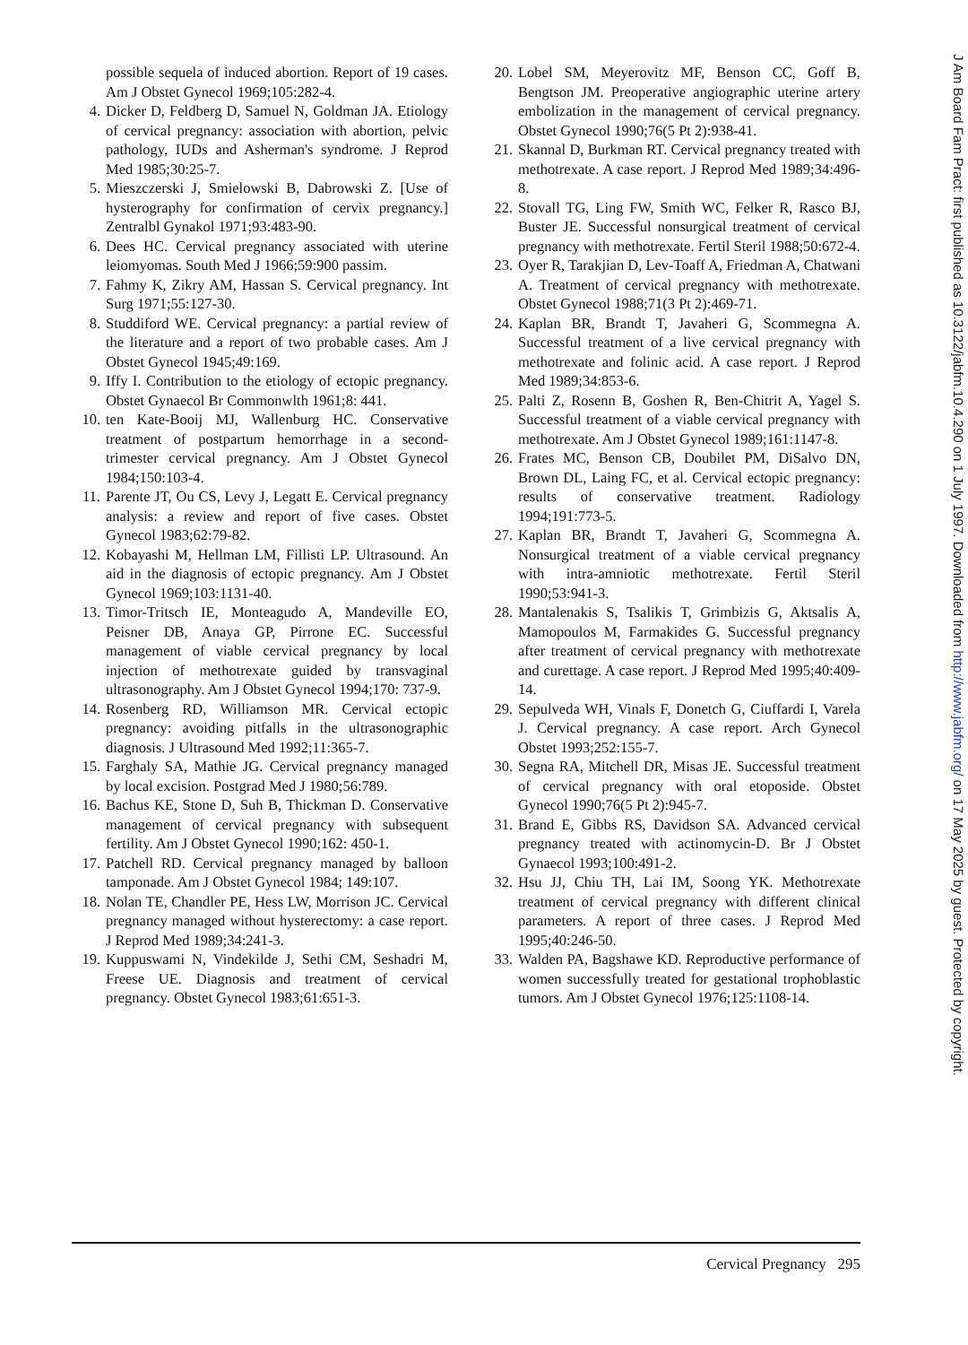possible sequela of induced abortion. Report of 19 cases. Am J Obstet Gynecol 1969;105:282-4.
4. Dicker D, Feldberg D, Samuel N, Goldman JA. Etiology of cervical pregnancy: association with abortion, pelvic pathology, IUDs and Asherman's syndrome. J Reprod Med 1985;30:25-7.
5. Mieszczerski J, Smielowski B, Dabrowski Z. [Use of hysterography for confirmation of cervix pregnancy.] Zentralbl Gynakol 1971;93:483-90.
6. Dees HC. Cervical pregnancy associated with uterine leiomyomas. South Med J 1966;59:900 passim.
7. Fahmy K, Zikry AM, Hassan S. Cervical pregnancy. Int Surg 1971;55:127-30.
8. Studdiford WE. Cervical pregnancy: a partial review of the literature and a report of two probable cases. Am J Obstet Gynecol 1945;49:169.
9. Iffy I. Contribution to the etiology of ectopic pregnancy. Obstet Gynaecol Br Commonwlth 1961;8: 441.
10. ten Kate-Booij MJ, Wallenburg HC. Conservative treatment of postpartum hemorrhage in a second-trimester cervical pregnancy. Am J Obstet Gynecol 1984;150:103-4.
11. Parente JT, Ou CS, Levy J, Legatt E. Cervical pregnancy analysis: a review and report of five cases. Obstet Gynecol 1983;62:79-82.
12. Kobayashi M, Hellman LM, Fillisti LP. Ultrasound. An aid in the diagnosis of ectopic pregnancy. Am J Obstet Gynecol 1969;103:1131-40.
13. Timor-Tritsch IE, Monteagudo A, Mandeville EO, Peisner DB, Anaya GP, Pirrone EC. Successful management of viable cervical pregnancy by local injection of methotrexate guided by transvaginal ultrasonography. Am J Obstet Gynecol 1994;170: 737-9.
14. Rosenberg RD, Williamson MR. Cervical ectopic pregnancy: avoiding pitfalls in the ultrasonographic diagnosis. J Ultrasound Med 1992;11:365-7.
15. Farghaly SA, Mathie JG. Cervical pregnancy managed by local excision. Postgrad Med J 1980;56:789.
16. Bachus KE, Stone D, Suh B, Thickman D. Conservative management of cervical pregnancy with subsequent fertility. Am J Obstet Gynecol 1990;162: 450-1.
17. Patchell RD. Cervical pregnancy managed by balloon tamponade. Am J Obstet Gynecol 1984; 149:107.
18. Nolan TE, Chandler PE, Hess LW, Morrison JC. Cervical pregnancy managed without hysterectomy: a case report. J Reprod Med 1989;34:241-3.
19. Kuppuswami N, Vindekilde J, Sethi CM, Seshadri M, Freese UE. Diagnosis and treatment of cervical pregnancy. Obstet Gynecol 1983;61:651-3.
20. Lobel SM, Meyerovitz MF, Benson CC, Goff B, Bengtson JM. Preoperative angiographic uterine artery embolization in the management of cervical pregnancy. Obstet Gynecol 1990;76(5 Pt 2):938-41.
21. Skannal D, Burkman RT. Cervical pregnancy treated with methotrexate. A case report. J Reprod Med 1989;34:496-8.
22. Stovall TG, Ling FW, Smith WC, Felker R, Rasco BJ, Buster JE. Successful nonsurgical treatment of cervical pregnancy with methotrexate. Fertil Steril 1988;50:672-4.
23. Oyer R, Tarakjian D, Lev-Toaff A, Friedman A, Chatwani A. Treatment of cervical pregnancy with methotrexate. Obstet Gynecol 1988;71(3 Pt 2):469-71.
24. Kaplan BR, Brandt T, Javaheri G, Scommegna A. Successful treatment of a live cervical pregnancy with methotrexate and folinic acid. A case report. J Reprod Med 1989;34:853-6.
25. Palti Z, Rosenn B, Goshen R, Ben-Chitrit A, Yagel S. Successful treatment of a viable cervical pregnancy with methotrexate. Am J Obstet Gynecol 1989;161:1147-8.
26. Frates MC, Benson CB, Doubilet PM, DiSalvo DN, Brown DL, Laing FC, et al. Cervical ectopic pregnancy: results of conservative treatment. Radiology 1994;191:773-5.
27. Kaplan BR, Brandt T, Javaheri G, Scommegna A. Nonsurgical treatment of a viable cervical pregnancy with intra-amniotic methotrexate. Fertil Steril 1990;53:941-3.
28. Mantalenakis S, Tsalikis T, Grimbizis G, Aktsalis A, Mamopoulos M, Farmakides G. Successful pregnancy after treatment of cervical pregnancy with methotrexate and curettage. A case report. J Reprod Med 1995;40:409-14.
29. Sepulveda WH, Vinals F, Donetch G, Ciuffardi I, Varela J. Cervical pregnancy. A case report. Arch Gynecol Obstet 1993;252:155-7.
30. Segna RA, Mitchell DR, Misas JE. Successful treatment of cervical pregnancy with oral etoposide. Obstet Gynecol 1990;76(5 Pt 2):945-7.
31. Brand E, Gibbs RS, Davidson SA. Advanced cervical pregnancy treated with actinomycin-D. Br J Obstet Gynaecol 1993;100:491-2.
32. Hsu JJ, Chiu TH, Lai IM, Soong YK. Methotrexate treatment of cervical pregnancy with different clinical parameters. A report of three cases. J Reprod Med 1995;40:246-50.
33. Walden PA, Bagshawe KD. Reproductive performance of women successfully treated for gestational trophoblastic tumors. Am J Obstet Gynecol 1976;125:1108-14.
Cervical Pregnancy 295
J Am Board Fam Pract: first published as 10.3122/jabfm.10.4.290 on 1 July 1997. Downloaded from http://www.jabfm.org/ on 17 May 2025 by guest. Protected by copyright.